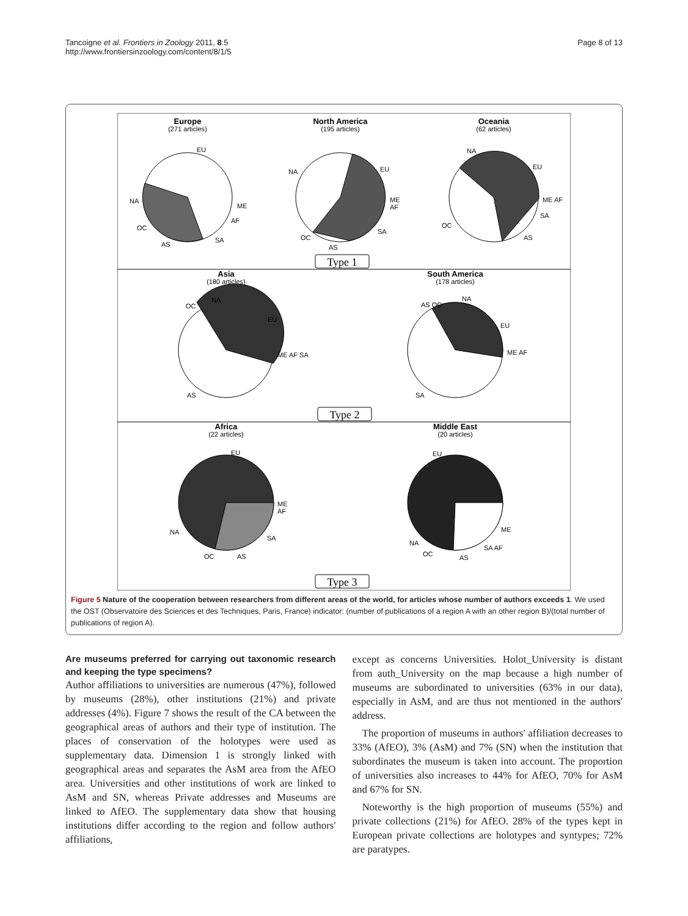Tancoigne et al. Frontiers in Zoology 2011, 8:5
http://www.frontiersinzoology.com/content/8/1/5
Page 8 of 13
Europe
(271 articles)
North America
(195 articles)
Oceania
(62 articles)
Asia
(180 articles)
South America
(178 articles)
Africa
(22 articles)
Middle East
(20 articles)
EU
NA
ME
AF
SA
AS
OC
EU
NA
ME
AF
SA
AS
OC
EU
NA
ME AF
SA
AS
OC
EU
NA
OC
ME AF SA
AS
EU
NA
AS OC
ME AF
SA
EU
ME
AF
SA
AS
OC
NA
EU
ME
SA AF
AS
OC
NA
Type 1
Type 2
Type 3
Figure 5 Nature of the cooperation between researchers from different areas of the world, for articles whose number of authors exceeds 1. We used the OST (Observatoire des Sciences et des Techniques, Paris, France) indicator: (number of publications of a region A with an other region B)/(total number of publications of region A).
Are museums preferred for carrying out taxonomic research and keeping the type specimens?
Author affiliations to universities are numerous (47%), followed by museums (28%), other institutions (21%) and private addresses (4%). Figure 7 shows the result of the CA between the geographical areas of authors and their type of institution. The places of conservation of the holotypes were used as supplementary data. Dimension 1 is strongly linked with geographical areas and separates the AsM area from the AfEO area. Universities and other institutions of work are linked to AsM and SN, whereas Private addresses and Museums are linked to AfEO. The supplementary data show that housing institutions differ according to the region and follow authors' affiliations,
except as concerns Universities. Holot_University is distant from auth_University on the map because a high number of museums are subordinated to universities (63% in our data), especially in AsM, and are thus not mentioned in the authors' address.
The proportion of museums in authors' affiliation decreases to 33% (AfEO), 3% (AsM) and 7% (SN) when the institution that subordinates the museum is taken into account. The proportion of universities also increases to 44% for AfEO, 70% for AsM and 67% for SN.
Noteworthy is the high proportion of museums (55%) and private collections (21%) for AfEO. 28% of the types kept in European private collections are holotypes and syntypes; 72% are paratypes.